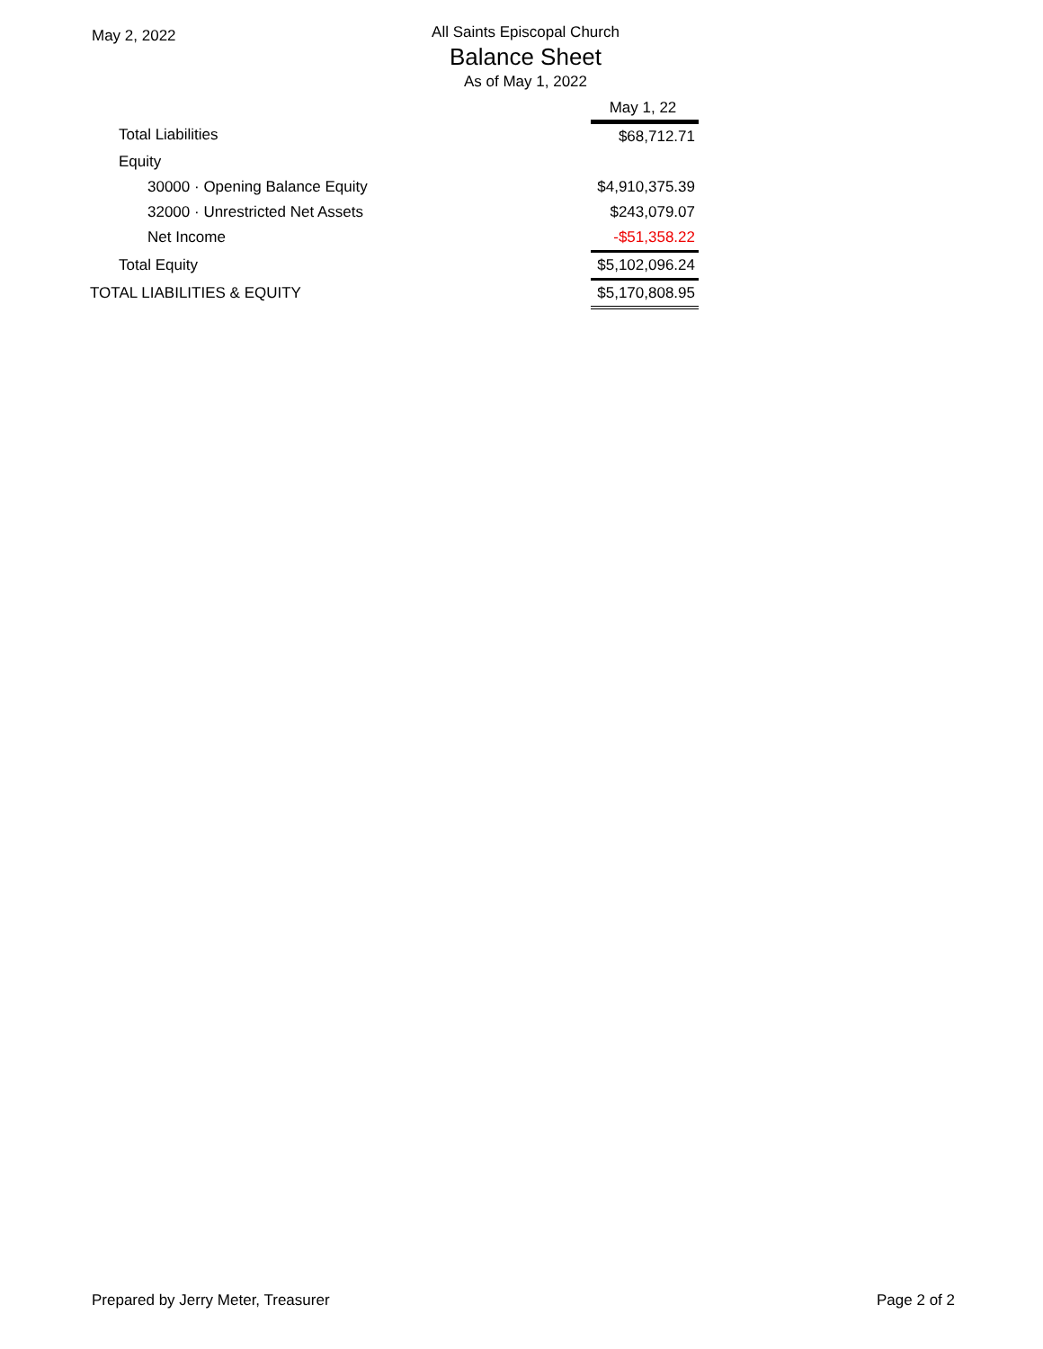May 2, 2022
All Saints Episcopal Church
Balance Sheet
As of May 1, 2022
| | May 1, 22 |
| Total Liabilities | $68,712.71 |
| Equity | |
| 30000 · Opening Balance Equity | $4,910,375.39 |
| 32000 · Unrestricted Net Assets | $243,079.07 |
| Net Income | -$51,358.22 |
| Total Equity | $5,102,096.24 |
| TOTAL LIABILITIES & EQUITY | $5,170,808.95 |
Prepared by Jerry Meter, Treasurer Page 2 of 2